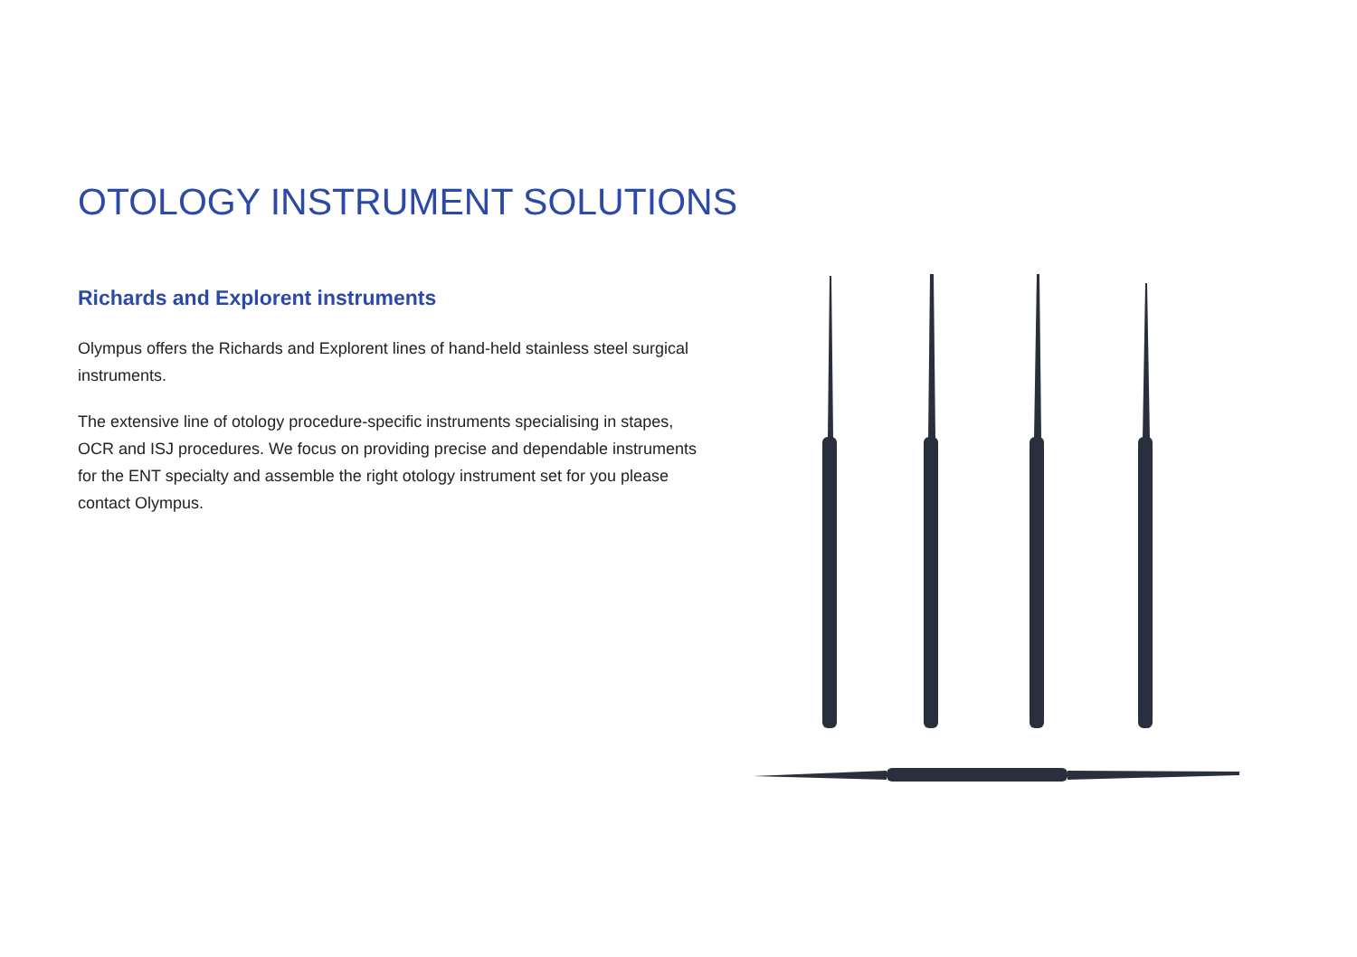OTOLOGY INSTRUMENT SOLUTIONS
Richards and Explorent instruments
Olympus offers the Richards and Explorent lines of hand-held stainless steel surgical instruments.
The extensive line of otology procedure-specific instruments specialising in stapes, OCR and ISJ procedures. We focus on providing precise and dependable instruments for the ENT specialty and assemble the right otology instrument set for you please contact Olympus.